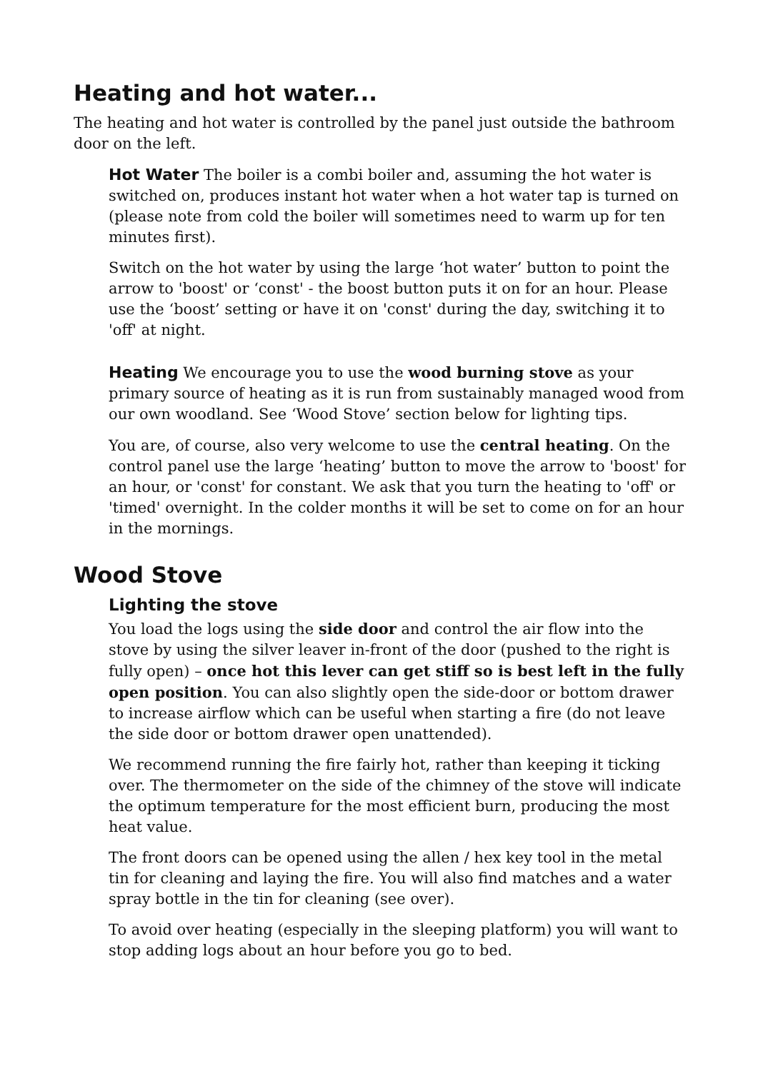Heating and hot water...
The heating and hot water is controlled by the panel just outside the bathroom door on the left.
Hot Water The boiler is a combi boiler and, assuming the hot water is switched on, produces instant hot water when a hot water tap is turned on (please note from cold the boiler will sometimes need to warm up for ten minutes first).
Switch on the hot water by using the large ‘hot water’ button to point the arrow to 'boost' or ‘const' - the boost button puts it on for an hour. Please use the ‘boost’ setting or have it on 'const' during the day, switching it to 'off' at night.
Heating We encourage you to use the wood burning stove as your primary source of heating as it is run from sustainably managed wood from our own woodland. See ‘Wood Stove’ section below for lighting tips.
You are, of course, also very welcome to use the central heating. On the control panel use the large ‘heating’ button to move the arrow to 'boost' for an hour, or 'const' for constant. We ask that you turn the heating to 'off' or 'timed' overnight. In the colder months it will be set to come on for an hour in the mornings.
Wood Stove
Lighting the stove
You load the logs using the side door and control the air flow into the stove by using the silver leaver in-front of the door (pushed to the right is fully open) – once hot this lever can get stiff so is best left in the fully open position. You can also slightly open the side-door or bottom drawer to increase airflow which can be useful when starting a fire (do not leave the side door or bottom drawer open unattended).
We recommend running the fire fairly hot, rather than keeping it ticking over. The thermometer on the side of the chimney of the stove will indicate the optimum temperature for the most efficient burn, producing the most heat value.
The front doors can be opened using the allen / hex key tool in the metal tin for cleaning and laying the fire. You will also find matches and a water spray bottle in the tin for cleaning (see over).
To avoid over heating (especially in the sleeping platform) you will want to stop adding logs about an hour before you go to bed.